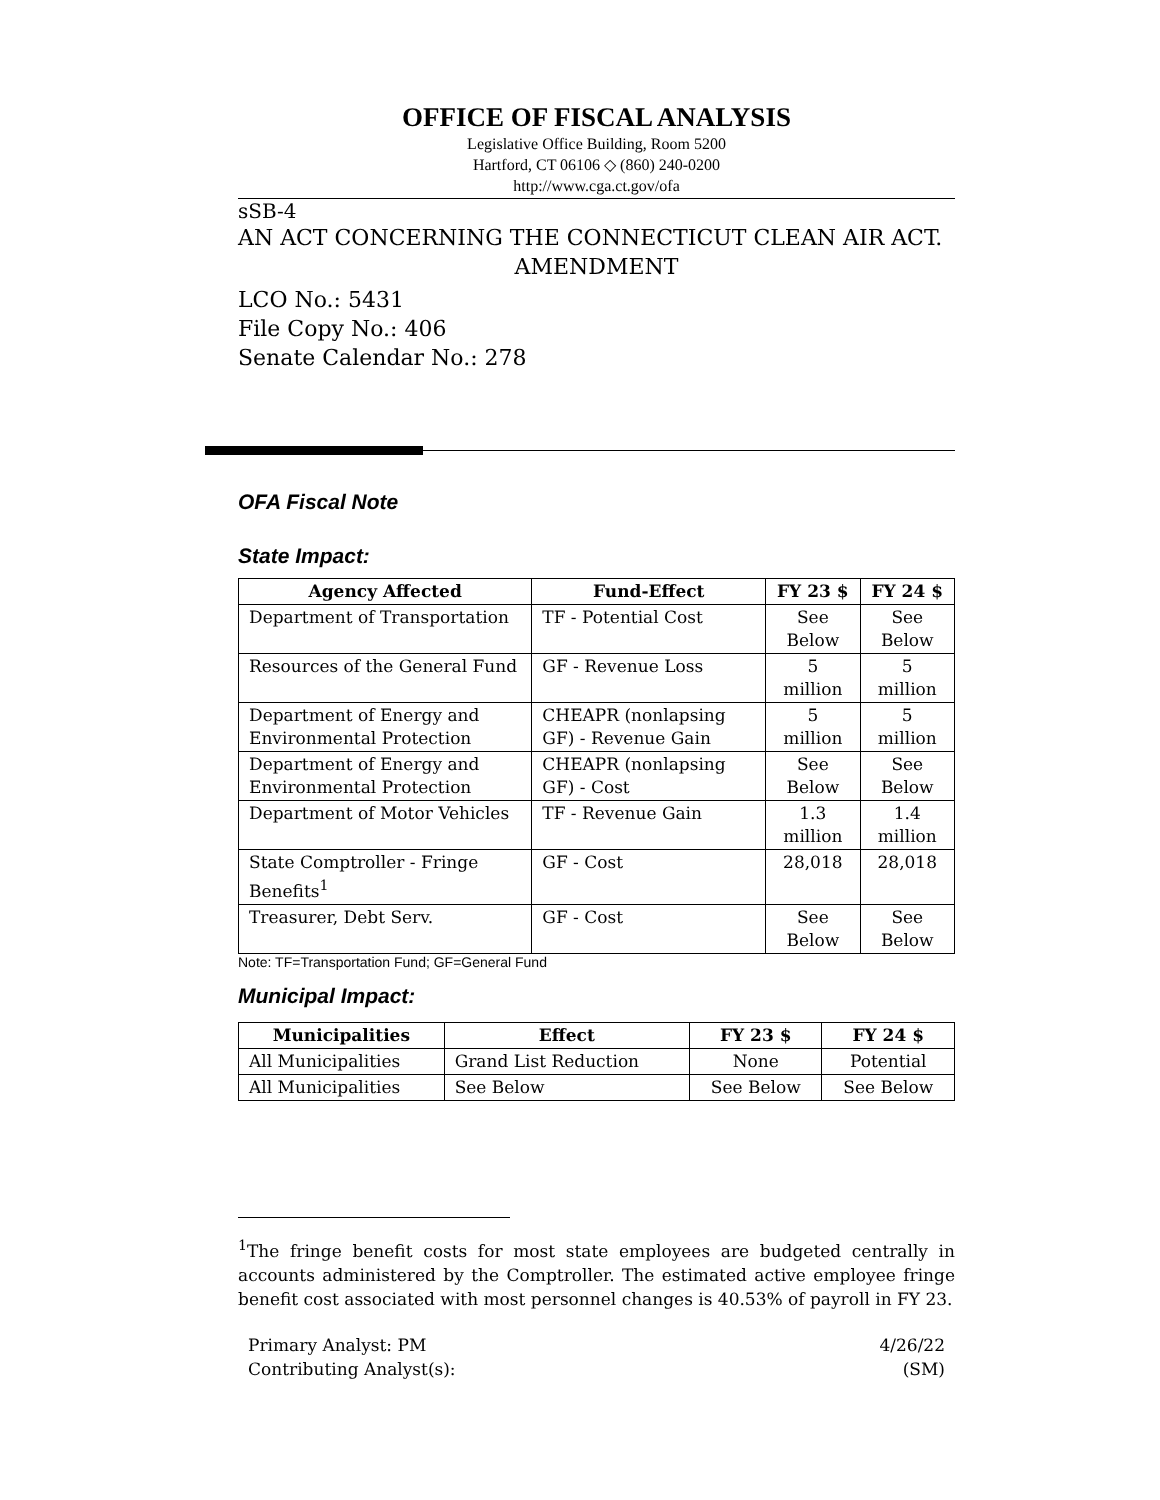OFFICE OF FISCAL ANALYSIS
Legislative Office Building, Room 5200
Hartford, CT 06106 ◇ (860) 240-0200
http://www.cga.ct.gov/ofa
sSB-4
AN ACT CONCERNING THE CONNECTICUT CLEAN AIR ACT.
AMENDMENT
LCO No.: 5431
File Copy No.: 406
Senate Calendar No.: 278
OFA Fiscal Note
State Impact:
| Agency Affected | Fund-Effect | FY 23 $ | FY 24 $ |
| --- | --- | --- | --- |
| Department of Transportation | TF - Potential Cost | See Below | See Below |
| Resources of the General Fund | GF - Revenue Loss | 5 million | 5 million |
| Department of Energy and Environmental Protection | CHEAPR (nonlapsing GF) - Revenue Gain | 5 million | 5 million |
| Department of Energy and Environmental Protection | CHEAPR (nonlapsing GF) - Cost | See Below | See Below |
| Department of Motor Vehicles | TF - Revenue Gain | 1.3 million | 1.4 million |
| State Comptroller - Fringe Benefits<sup>1</sup> | GF - Cost | 28,018 | 28,018 |
| Treasurer, Debt Serv. | GF - Cost | See Below | See Below |
Note: TF=Transportation Fund; GF=General Fund
Municipal Impact:
| Municipalities | Effect | FY 23 $ | FY 24 $ |
| --- | --- | --- | --- |
| All Municipalities | Grand List Reduction | None | Potential |
| All Municipalities | See Below | See Below | See Below |
<sup>1</sup> The fringe benefit costs for most state employees are budgeted centrally in accounts administered by the Comptroller. The estimated active employee fringe benefit cost associated with most personnel changes is 40.53% of payroll in FY 23.
Primary Analyst: PM
Contributing Analyst(s):
4/26/22
(SM)